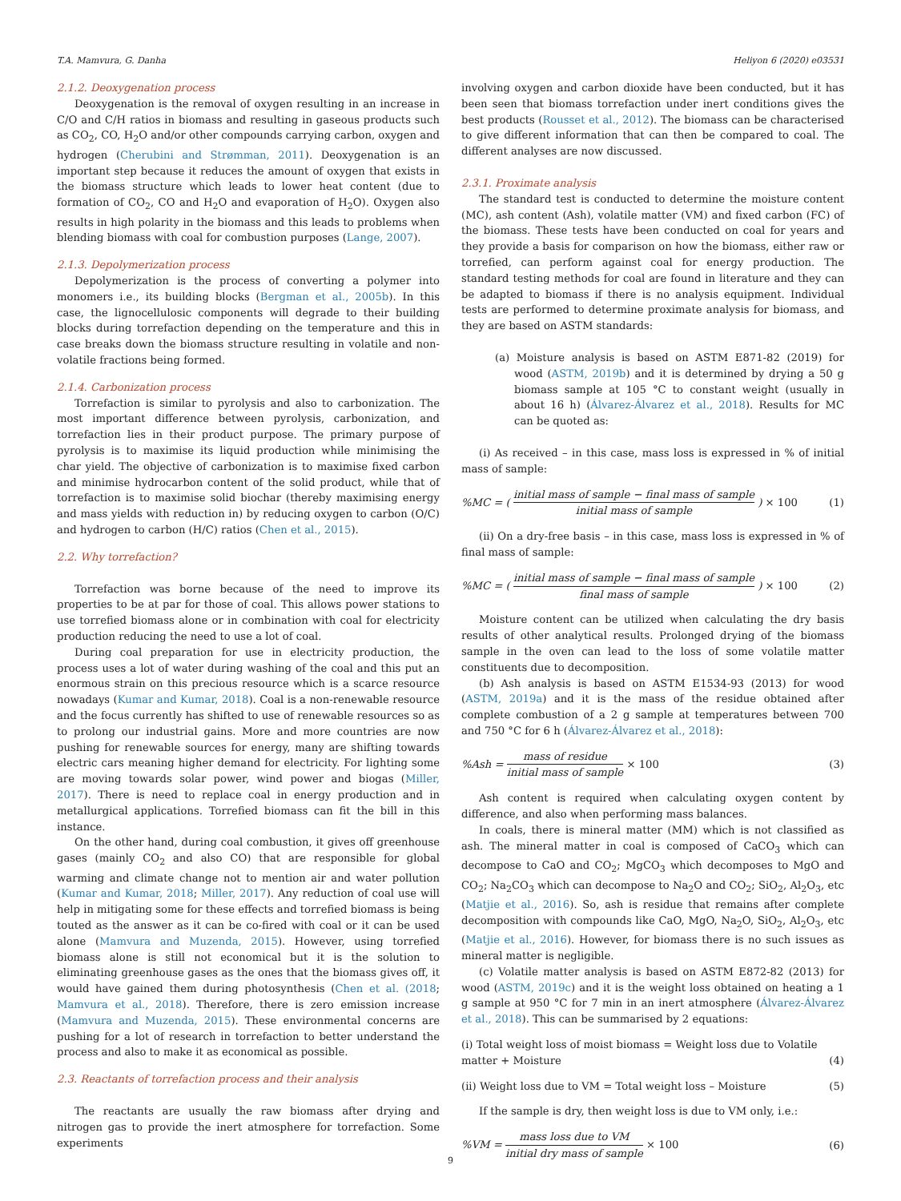T.A. Mamvura, G. Danha Heliyon 6 (2020) e03531
2.1.2. Deoxygenation process
Deoxygenation is the removal of oxygen resulting in an increase in C/O and C/H ratios in biomass and resulting in gaseous products such as CO<sub>2</sub>, CO, H<sub>2</sub>O and/or other compounds carrying carbon, oxygen and hydrogen (Cherubini and Strømman, 2011). Deoxygenation is an important step because it reduces the amount of oxygen that exists in the biomass structure which leads to lower heat content (due to formation of CO<sub>2</sub>, CO and H<sub>2</sub>O and evaporation of H<sub>2</sub>O). Oxygen also results in high polarity in the biomass and this leads to problems when blending biomass with coal for combustion purposes (Lange, 2007).
2.1.3. Depolymerization process
Depolymerization is the process of converting a polymer into monomers i.e., its building blocks (Bergman et al., 2005b). In this case, the lignocellulosic components will degrade to their building blocks during torrefaction depending on the temperature and this in case breaks down the biomass structure resulting in volatile and non-volatile fractions being formed.
2.1.4. Carbonization process
Torrefaction is similar to pyrolysis and also to carbonization. The most important difference between pyrolysis, carbonization, and torrefaction lies in their product purpose. The primary purpose of pyrolysis is to maximise its liquid production while minimising the char yield. The objective of carbonization is to maximise fixed carbon and minimise hydrocarbon content of the solid product, while that of torrefaction is to maximise solid biochar (thereby maximising energy and mass yields with reduction in) by reducing oxygen to carbon (O/C) and hydrogen to carbon (H/C) ratios (Chen et al., 2015).
2.2. Why torrefaction?
Torrefaction was borne because of the need to improve its properties to be at par for those of coal. This allows power stations to use torrefied biomass alone or in combination with coal for electricity production reducing the need to use a lot of coal.
During coal preparation for use in electricity production, the process uses a lot of water during washing of the coal and this put an enormous strain on this precious resource which is a scarce resource nowadays (Kumar and Kumar, 2018). Coal is a non-renewable resource and the focus currently has shifted to use of renewable resources so as to prolong our industrial gains. More and more countries are now pushing for renewable sources for energy, many are shifting towards electric cars meaning higher demand for electricity. For lighting some are moving towards solar power, wind power and biogas (Miller, 2017). There is need to replace coal in energy production and in metallurgical applications. Torrefied biomass can fit the bill in this instance.
On the other hand, during coal combustion, it gives off greenhouse gases (mainly CO<sub>2</sub> and also CO) that are responsible for global warming and climate change not to mention air and water pollution (Kumar and Kumar, 2018; Miller, 2017). Any reduction of coal use will help in mitigating some for these effects and torrefied biomass is being touted as the answer as it can be co-fired with coal or it can be used alone (Mamvura and Muzenda, 2015). However, using torrefied biomass alone is still not economical but it is the solution to eliminating greenhouse gases as the ones that the biomass gives off, it would have gained them during photosynthesis (Chen et al. (2018; Mamvura et al., 2018). Therefore, there is zero emission increase (Mamvura and Muzenda, 2015). These environmental concerns are pushing for a lot of research in torrefaction to better understand the process and also to make it as economical as possible.
2.3. Reactants of torrefaction process and their analysis
The reactants are usually the raw biomass after drying and nitrogen gas to provide the inert atmosphere for torrefaction. Some experiments
involving oxygen and carbon dioxide have been conducted, but it has been seen that biomass torrefaction under inert conditions gives the best products (Rousset et al., 2012). The biomass can be characterised to give different information that can then be compared to coal. The different analyses are now discussed.
2.3.1. Proximate analysis
The standard test is conducted to determine the moisture content (MC), ash content (Ash), volatile matter (VM) and fixed carbon (FC) of the biomass. These tests have been conducted on coal for years and they provide a basis for comparison on how the biomass, either raw or torrefied, can perform against coal for energy production. The standard testing methods for coal are found in literature and they can be adapted to biomass if there is no analysis equipment. Individual tests are performed to determine proximate analysis for biomass, and they are based on ASTM standards:
(a) Moisture analysis is based on ASTM E871-82 (2019) for wood (ASTM, 2019b) and it is determined by drying a 50 g biomass sample at 105 °C to constant weight (usually in about 16 h) (Álvarez-Álvarez et al., 2018). Results for MC can be quoted as:
(i) As received – in this case, mass loss is expressed in % of initial mass of sample:
%MC = ( initial mass of sample − final mass of sample initial mass of sample ) × 100 (1)
(ii) On a dry-free basis – in this case, mass loss is expressed in % of final mass of sample:
%MC = ( initial mass of sample − final mass of sample final mass of sample ) × 100 (2)
Moisture content can be utilized when calculating the dry basis results of other analytical results. Prolonged drying of the biomass sample in the oven can lead to the loss of some volatile matter constituents due to decomposition.
(b) Ash analysis is based on ASTM E1534-93 (2013) for wood (ASTM, 2019a) and it is the mass of the residue obtained after complete combustion of a 2 g sample at temperatures between 700 and 750 °C for 6 h (Álvarez-Álvarez et al., 2018):
%Ash = mass of residue initial mass of sample × 100 (3)
Ash content is required when calculating oxygen content by difference, and also when performing mass balances.
In coals, there is mineral matter (MM) which is not classified as ash. The mineral matter in coal is composed of CaCO<sub>3</sub> which can decompose to CaO and CO<sub>2</sub>; MgCO<sub>3</sub> which decomposes to MgO and CO<sub>2</sub>; Na<sub>2</sub>CO<sub>3</sub> which can decompose to Na<sub>2</sub>O and CO<sub>2</sub>; SiO<sub>2</sub>, Al<sub>2</sub>O<sub>3</sub>, etc (Matjie et al., 2016). So, ash is residue that remains after complete decomposition with compounds like CaO, MgO, Na<sub>2</sub>O, SiO<sub>2</sub>, Al<sub>2</sub>O<sub>3</sub>, etc (Matjie et al., 2016). However, for biomass there is no such issues as mineral matter is negligible.
(c) Volatile matter analysis is based on ASTM E872-82 (2013) for wood (ASTM, 2019c) and it is the weight loss obtained on heating a 1 g sample at 950 °C for 7 min in an inert atmosphere (Álvarez-Álvarez et al., 2018). This can be summarised by 2 equations:
(i) Total weight loss of moist biomass = Weight loss due to Volatile matter + Moisture (4)
(ii) Weight loss due to VM = Total weight loss – Moisture (5)
If the sample is dry, then weight loss is due to VM only, i.e.:
%VM = mass loss due to VM initial dry mass of sample × 100 (6)
9